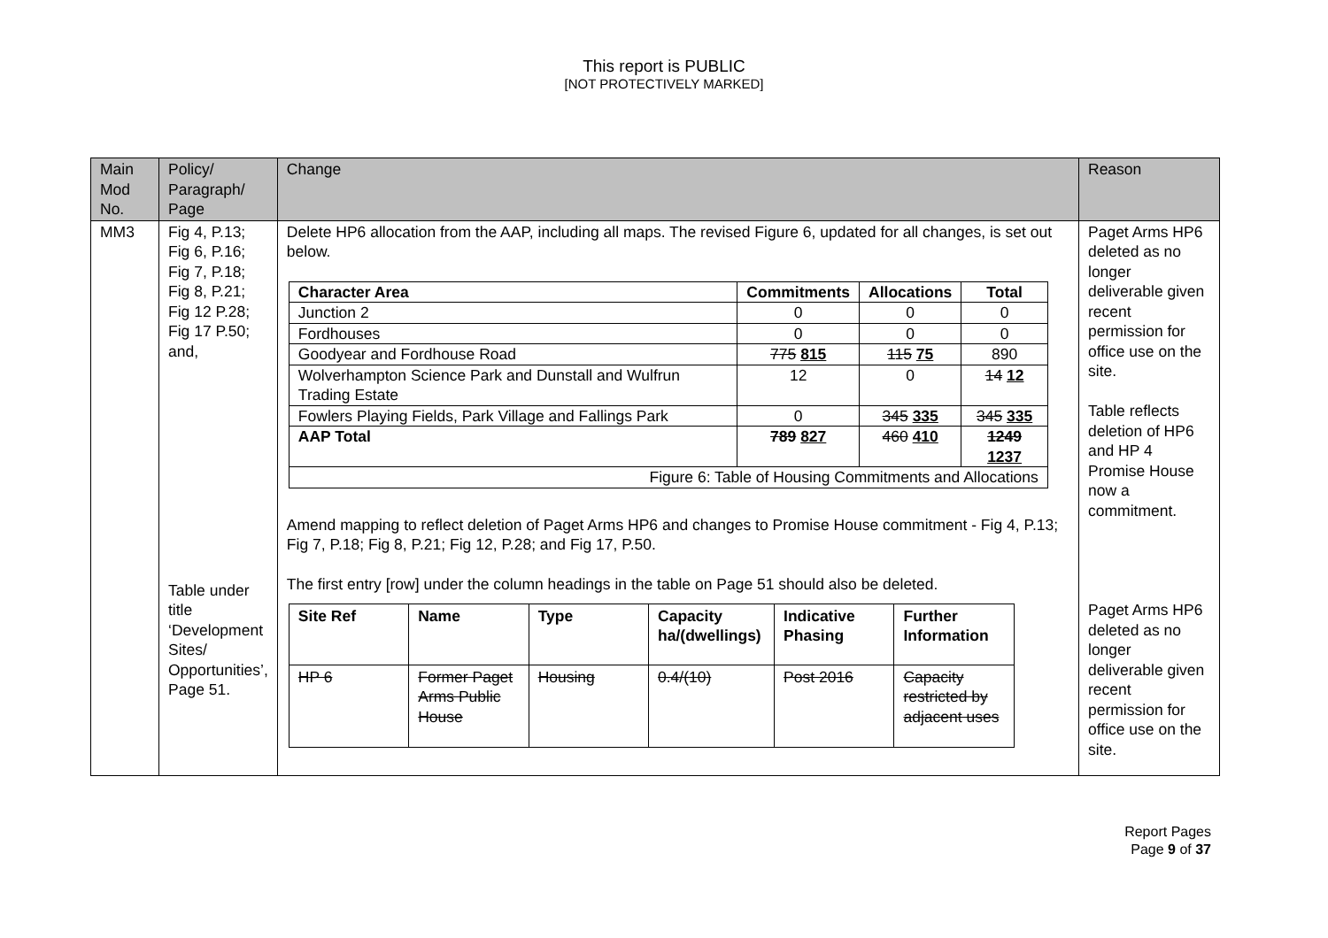This report is PUBLIC
[NOT PROTECTIVELY MARKED]
| Main Mod No. | Policy/ Paragraph/ Page | Change | Reason |
| --- | --- | --- | --- |
| MM3 | Fig 4, P.13; Fig 6, P.16; Fig 7, P.18; Fig 8, P.21; Fig 12 P.28; Fig 17 P.50; and, Table under title ‘Development Sites/ Opportunities’, Page 51. | Delete HP6 allocation from the AAP, including all maps. The revised Figure 6, updated for all changes, is set out below. / Character Area / Commitments / Allocations / Total / / --- / --- / --- / --- / / Junction 2 / 0 / 0 / 0 / / Fordhouses / 0 / 0 / 0 / / Goodyear and Fordhouse Road / 775 815 / 115 75 / 890 / / Wolverhampton Science Park and Dunstall and Wulfrun Trading Estate / 12 / 0 / 14 12 / / Fowlers Playing Fields, Park Village and Fallings Park / 0 / 345 335 / 345 335 / / AAP Total / 789 827 / 460 410 / 1249 1237 / / Figure 6: Table of Housing Commitments and Allocations / / / / Amend mapping to reflect deletion of Paget Arms HP6 and changes to Promise House commitment - Fig 4, P.13; Fig 7, P.18; Fig 8, P.21; Fig 12, P.28; and Fig 17, P.50. The first entry [row] under the column headings in the table on Page 51 should also be deleted. / Site Ref / Name / Type / Capacity ha/(dwellings) / Indicative Phasing / Further Information / / --- / --- / --- / --- / --- / --- / / HP 6 / Former Paget Arms Public House / Housing / 0.4/(10) / Post 2016 / Capacity restricted by adjacent uses / | Paget Arms HP6 deleted as no longer deliverable given recent permission for office use on the site. Table reflects deletion of HP6 and HP 4 Promise House now a commitment. Paget Arms HP6 deleted as no longer deliverable given recent permission for office use on the site. |
Report Pages
Page 9 of 37